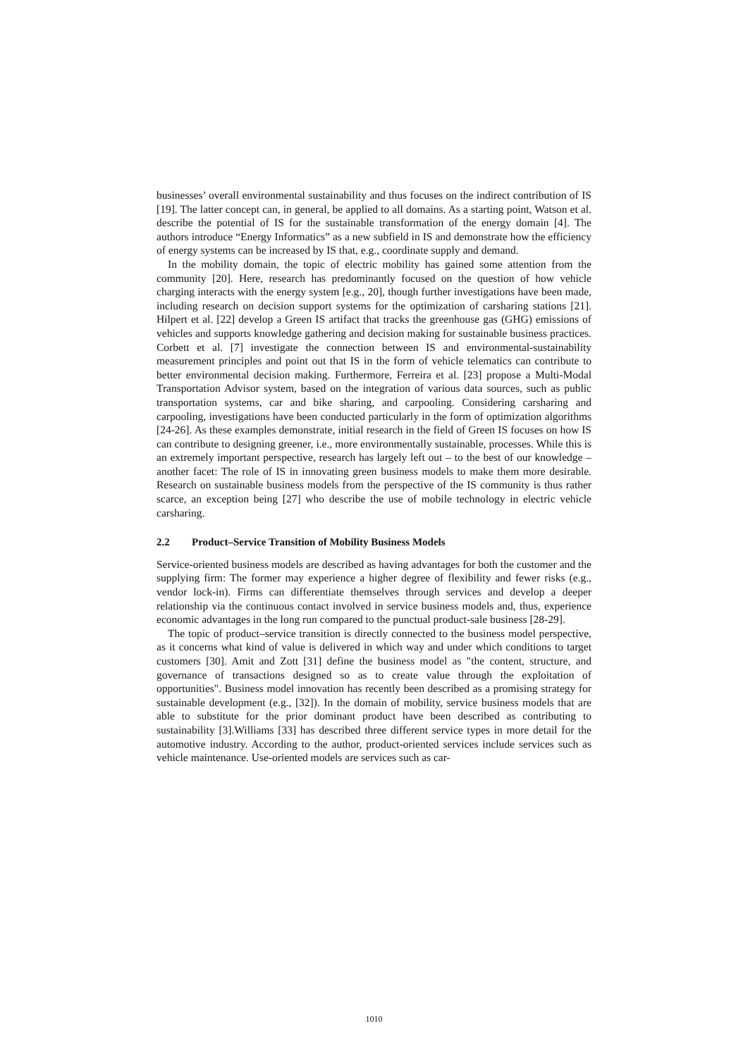businesses’ overall environmental sustainability and thus focuses on the indirect contribution of IS [19]. The latter concept can, in general, be applied to all domains. As a starting point, Watson et al. describe the potential of IS for the sustainable transformation of the energy domain [4]. The authors introduce “Energy Informatics” as a new subfield in IS and demonstrate how the efficiency of energy systems can be increased by IS that, e.g., coordinate supply and demand.
In the mobility domain, the topic of electric mobility has gained some attention from the community [20]. Here, research has predominantly focused on the question of how vehicle charging interacts with the energy system [e.g., 20], though further investigations have been made, including research on decision support systems for the optimization of carsharing stations [21]. Hilpert et al. [22] develop a Green IS artifact that tracks the greenhouse gas (GHG) emissions of vehicles and supports knowledge gathering and decision making for sustainable business practices. Corbett et al. [7] investigate the connection between IS and environmental-sustainability measurement principles and point out that IS in the form of vehicle telematics can contribute to better environmental decision making. Furthermore, Ferreira et al. [23] propose a Multi-Modal Transportation Advisor system, based on the integration of various data sources, such as public transportation systems, car and bike sharing, and carpooling. Considering carsharing and carpooling, investigations have been conducted particularly in the form of optimization algorithms [24-26]. As these examples demonstrate, initial research in the field of Green IS focuses on how IS can contribute to designing greener, i.e., more environmentally sustainable, processes. While this is an extremely important perspective, research has largely left out – to the best of our knowledge – another facet: The role of IS in innovating green business models to make them more desirable. Research on sustainable business models from the perspective of the IS community is thus rather scarce, an exception being [27] who describe the use of mobile technology in electric vehicle carsharing.
2.2 Product–Service Transition of Mobility Business Models
Service-oriented business models are described as having advantages for both the customer and the supplying firm: The former may experience a higher degree of flexibility and fewer risks (e.g., vendor lock-in). Firms can differentiate themselves through services and develop a deeper relationship via the continuous contact involved in service business models and, thus, experience economic advantages in the long run compared to the punctual product-sale business [28-29].
The topic of product–service transition is directly connected to the business model perspective, as it concerns what kind of value is delivered in which way and under which conditions to target customers [30]. Amit and Zott [31] define the business model as "the content, structure, and governance of transactions designed so as to create value through the exploitation of opportunities". Business model innovation has recently been described as a promising strategy for sustainable development (e.g., [32]). In the domain of mobility, service business models that are able to substitute for the prior dominant product have been described as contributing to sustainability [3].Williams [33] has described three different service types in more detail for the automotive industry. According to the author, product-oriented services include services such as vehicle maintenance. Use-oriented models are services such as car-
1010